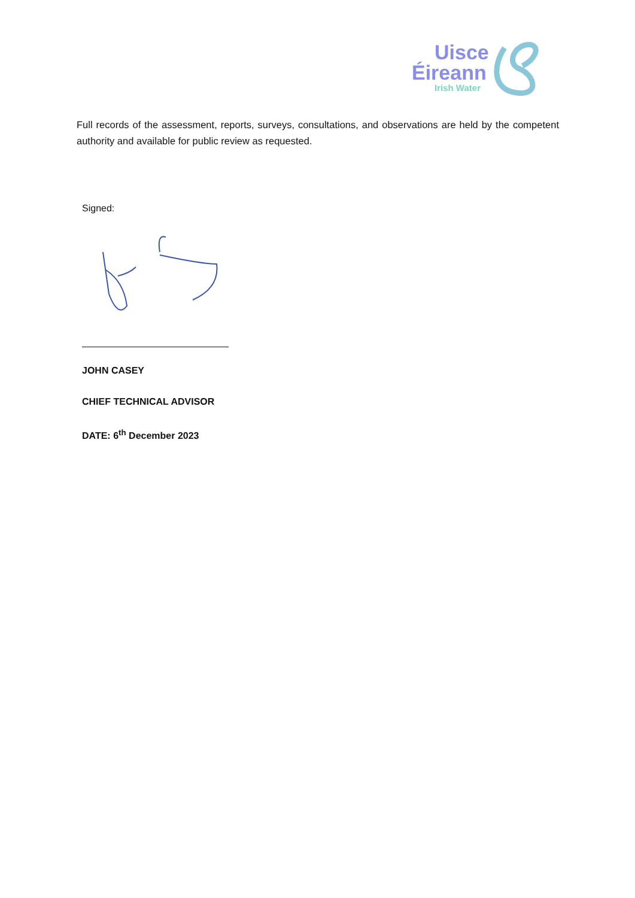Uisce
Éireann
Irish Water
Full records of the assessment, reports, surveys, consultations, and observations are held by the competent authority and available for public review as requested.
Signed:
JOHN CASEY
CHIEF TECHNICAL ADVISOR
DATE: 6<sup>th</sup> December 2023